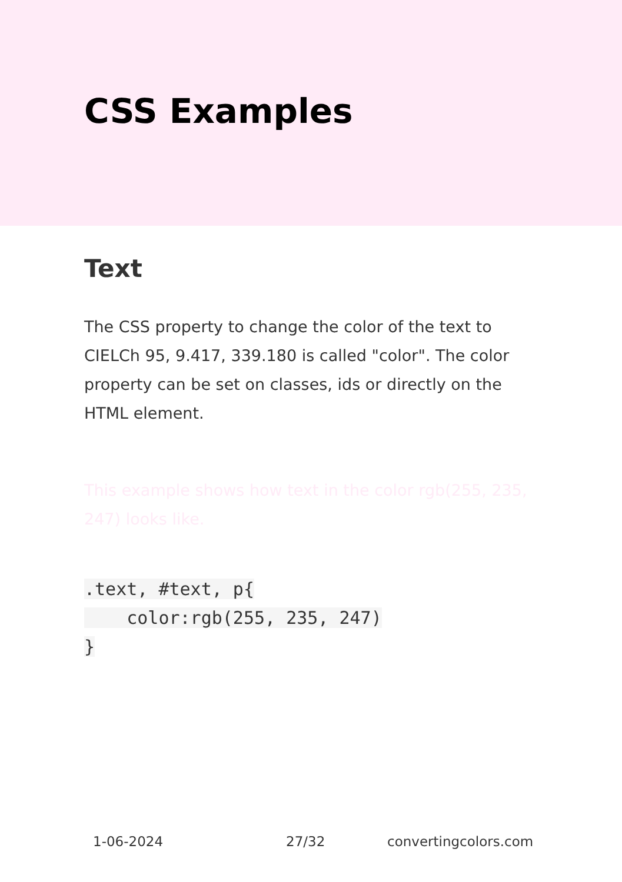CSS Examples
Text
The CSS property to change the color of the text to CIELCh 95, 9.417, 339.180 is called "color". The color property can be set on classes, ids or directly on the HTML element.
This example shows how text in the color rgb(255, 235, 247) looks like.
.text, #text, p{
    color:rgb(255, 235, 247)
}
1-06-2024 27/32 convertingcolors.com